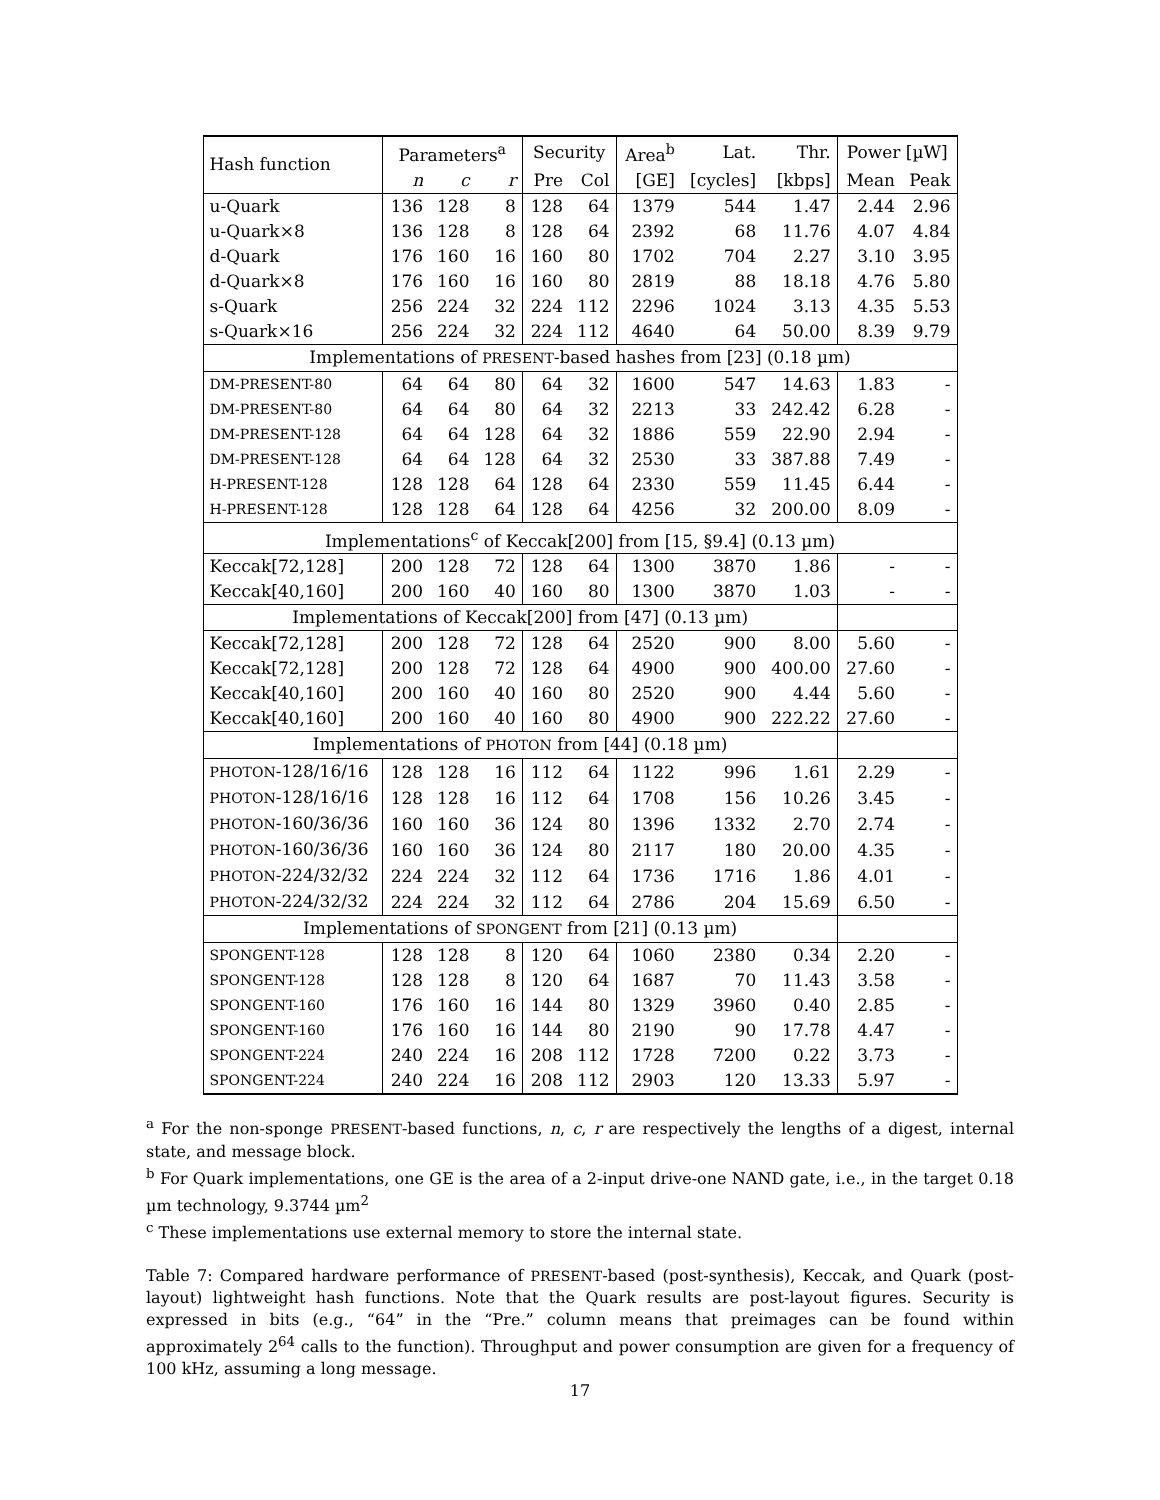| Hash function | Parameters<sup>a</sup> | | | Security | | Area<sup>b</sup> | Lat. | Thr. | Power [µW] | |
| --- | --- | --- | --- | --- | --- | --- | --- | --- | --- | --- |
| | n | c | r | Pre | Col | [GE] | [cycles] | [kbps] | Mean | Peak |
| u-Quark | 136 | 128 | 8 | 128 | 64 | 1379 | 544 | 1.47 | 2.44 | 2.96 |
| u-Quark×8 | 136 | 128 | 8 | 128 | 64 | 2392 | 68 | 11.76 | 4.07 | 4.84 |
| d-Quark | 176 | 160 | 16 | 160 | 80 | 1702 | 704 | 2.27 | 3.10 | 3.95 |
| d-Quark×8 | 176 | 160 | 16 | 160 | 80 | 2819 | 88 | 18.18 | 4.76 | 5.80 |
| s-Quark | 256 | 224 | 32 | 224 | 112 | 2296 | 1024 | 3.13 | 4.35 | 5.53 |
| s-Quark×16 | 256 | 224 | 32 | 224 | 112 | 4640 | 64 | 50.00 | 8.39 | 9.79 |
| Implementations of PRESENT -based hashes from [23] (0.18 µm) | | | | | | | | | | |
| DM-PRESENT-80 | 64 | 64 | 80 | 64 | 32 | 1600 | 547 | 14.63 | 1.83 | - |
| DM-PRESENT-80 | 64 | 64 | 80 | 64 | 32 | 2213 | 33 | 242.42 | 6.28 | - |
| DM-PRESENT-128 | 64 | 64 | 128 | 64 | 32 | 1886 | 559 | 22.90 | 2.94 | - |
| DM-PRESENT-128 | 64 | 64 | 128 | 64 | 32 | 2530 | 33 | 387.88 | 7.49 | - |
| H-PRESENT-128 | 128 | 128 | 64 | 128 | 64 | 2330 | 559 | 11.45 | 6.44 | - |
| H-PRESENT-128 | 128 | 128 | 64 | 128 | 64 | 4256 | 32 | 200.00 | 8.09 | - |
| Implementations<sup>c</sup> of Keccak[200] from [15, §9.4] (0.13 µm) | | | | | | | | | | |
| Keccak[72,128] | 200 | 128 | 72 | 128 | 64 | 1300 | 3870 | 1.86 | - | - |
| Keccak[40,160] | 200 | 160 | 40 | 160 | 80 | 1300 | 3870 | 1.03 | - | - |
| Implementations of Keccak[200] from [47] (0.13 µm) | | | | | | | | | | |
| Keccak[72,128] | 200 | 128 | 72 | 128 | 64 | 2520 | 900 | 8.00 | 5.60 | - |
| Keccak[72,128] | 200 | 128 | 72 | 128 | 64 | 4900 | 900 | 400.00 | 27.60 | - |
| Keccak[40,160] | 200 | 160 | 40 | 160 | 80 | 2520 | 900 | 4.44 | 5.60 | - |
| Keccak[40,160] | 200 | 160 | 40 | 160 | 80 | 4900 | 900 | 222.22 | 27.60 | - |
| Implementations of PHOTON from [44] (0.18 µm) | | | | | | | | | | |
| PHOTON -128/16/16 | 128 | 128 | 16 | 112 | 64 | 1122 | 996 | 1.61 | 2.29 | - |
| PHOTON -128/16/16 | 128 | 128 | 16 | 112 | 64 | 1708 | 156 | 10.26 | 3.45 | - |
| PHOTON -160/36/36 | 160 | 160 | 36 | 124 | 80 | 1396 | 1332 | 2.70 | 2.74 | - |
| PHOTON -160/36/36 | 160 | 160 | 36 | 124 | 80 | 2117 | 180 | 20.00 | 4.35 | - |
| PHOTON -224/32/32 | 224 | 224 | 32 | 112 | 64 | 1736 | 1716 | 1.86 | 4.01 | - |
| PHOTON -224/32/32 | 224 | 224 | 32 | 112 | 64 | 2786 | 204 | 15.69 | 6.50 | - |
| Implementations of SPONGENT from [21] (0.13 µm) | | | | | | | | | | |
| SPONGENT-128 | 128 | 128 | 8 | 120 | 64 | 1060 | 2380 | 0.34 | 2.20 | - |
| SPONGENT-128 | 128 | 128 | 8 | 120 | 64 | 1687 | 70 | 11.43 | 3.58 | - |
| SPONGENT-160 | 176 | 160 | 16 | 144 | 80 | 1329 | 3960 | 0.40 | 2.85 | - |
| SPONGENT-160 | 176 | 160 | 16 | 144 | 80 | 2190 | 90 | 17.78 | 4.47 | - |
| SPONGENT-224 | 240 | 224 | 16 | 208 | 112 | 1728 | 7200 | 0.22 | 3.73 | - |
| SPONGENT-224 | 240 | 224 | 16 | 208 | 112 | 2903 | 120 | 13.33 | 5.97 | - |
<sup>a</sup> For the non-sponge PRESENT-based functions, n, c, r are respectively the lengths of a digest, internal state, and message block.
<sup>b</sup> For Quark implementations, one GE is the area of a 2-input drive-one NAND gate, i.e., in the target 0.18 µm technology, 9.3744 µm<sup>2</sup>
<sup>c</sup> These implementations use external memory to store the internal state.
Table 7: Compared hardware performance of PRESENT-based (post-synthesis), Keccak, and Quark (post-layout) lightweight hash functions. Note that the Quark results are post-layout figures. Security is expressed in bits (e.g., “64” in the “Pre.” column means that preimages can be found within approximately 2<sup>64</sup> calls to the function). Throughput and power consumption are given for a frequency of 100 kHz, assuming a long message.
17